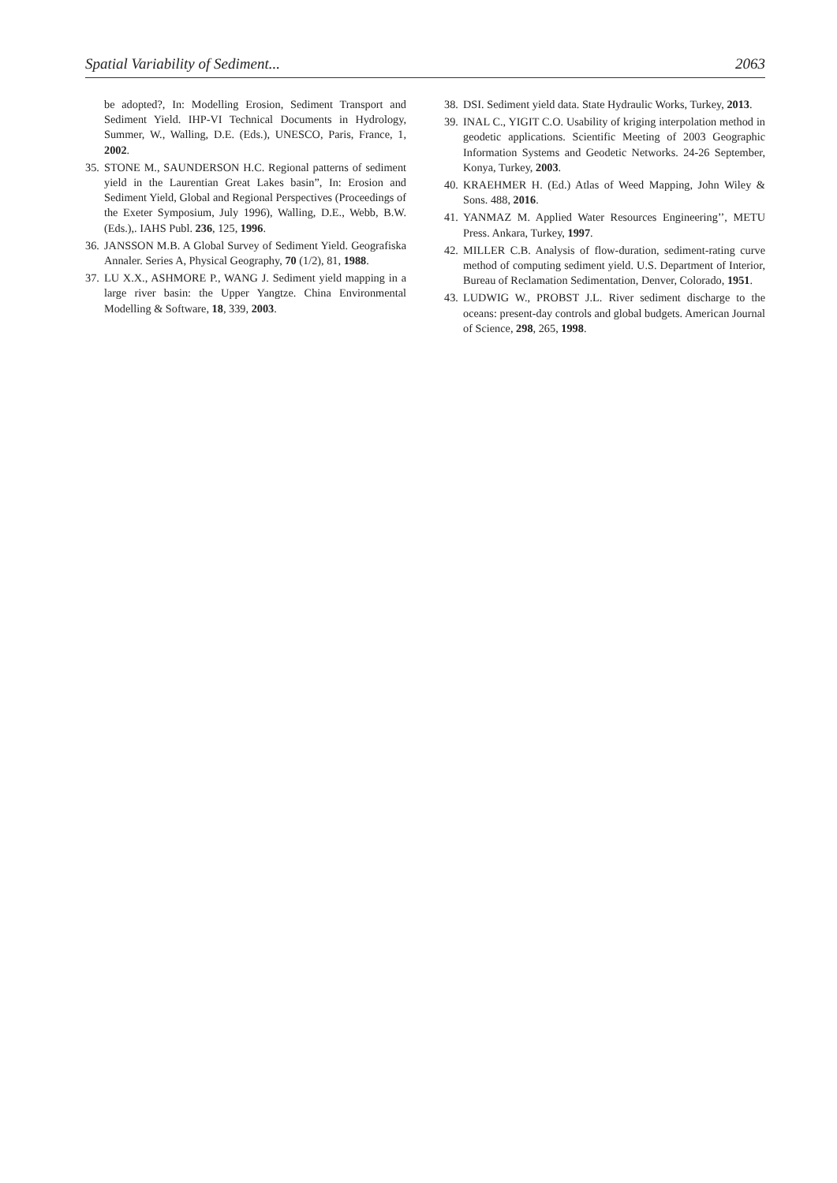Spatial Variability of Sediment... 2063
be adopted?, In: Modelling Erosion, Sediment Transport and Sediment Yield. IHP-VI Technical Documents in Hydrology, Summer, W., Walling, D.E. (Eds.), UNESCO, Paris, France, 1, 2002.
35. STONE M., SAUNDERSON H.C. Regional patterns of sediment yield in the Laurentian Great Lakes basin”, In: Erosion and Sediment Yield, Global and Regional Perspectives (Proceedings of the Exeter Symposium, July 1996), Walling, D.E., Webb, B.W. (Eds.),. IAHS Publ. 236, 125, 1996.
36. JANSSON M.B. A Global Survey of Sediment Yield. Geografiska Annaler. Series A, Physical Geography, 70 (1/2), 81, 1988.
37. LU X.X., ASHMORE P., WANG J. Sediment yield mapping in a large river basin: the Upper Yangtze. China Environmental Modelling & Software, 18, 339, 2003.
38. DSI. Sediment yield data. State Hydraulic Works, Turkey, 2013.
39. INAL C., YIGIT C.O. Usability of kriging interpolation method in geodetic applications. Scientific Meeting of 2003 Geographic Information Systems and Geodetic Networks. 24-26 September, Konya, Turkey, 2003.
40. KRAEHMER H. (Ed.) Atlas of Weed Mapping, John Wiley & Sons. 488, 2016.
41. YANMAZ M. Applied Water Resources Engineering’’, METU Press. Ankara, Turkey, 1997.
42. MILLER C.B. Analysis of flow-duration, sediment-rating curve method of computing sediment yield. U.S. Department of Interior, Bureau of Reclamation Sedimentation, Denver, Colorado, 1951.
43. LUDWIG W., PROBST J.L. River sediment discharge to the oceans: present-day controls and global budgets. American Journal of Science, 298, 265, 1998.